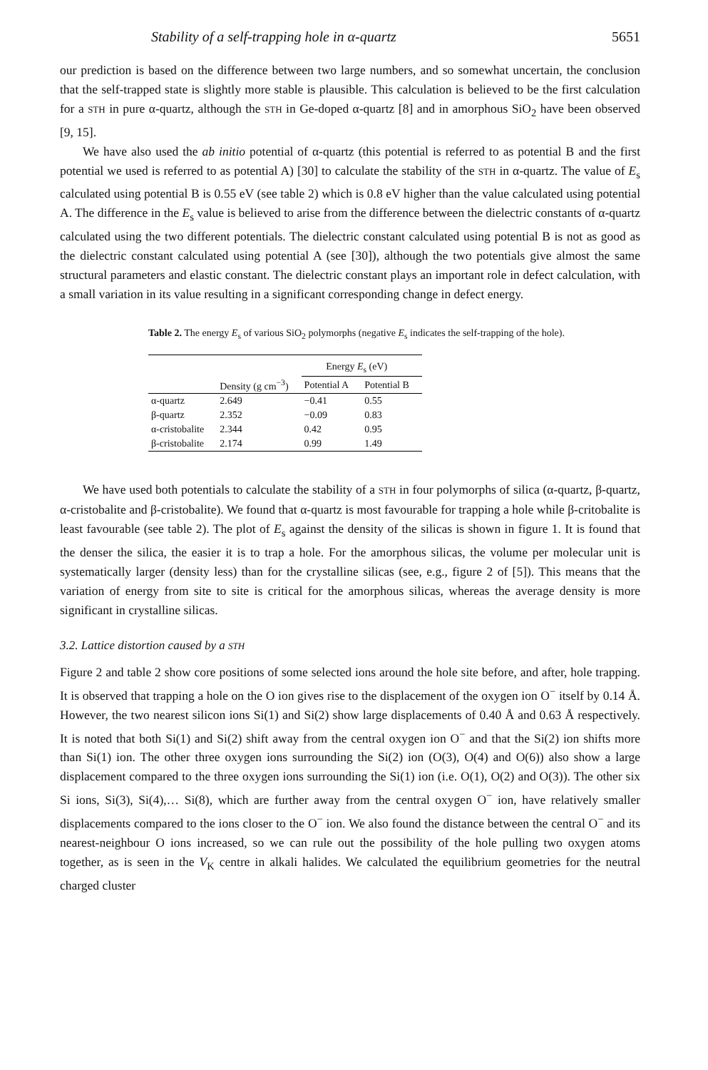Stability of a self-trapping hole in α-quartz 5651
our prediction is based on the difference between two large numbers, and so somewhat uncertain, the conclusion that the self-trapped state is slightly more stable is plausible. This calculation is believed to be the first calculation for a STH in pure α-quartz, although the STH in Ge-doped α-quartz [8] and in amorphous SiO<sub>2</sub> have been observed [9, 15].
We have also used the ab initio potential of α-quartz (this potential is referred to as potential B and the first potential we used is referred to as potential A) [30] to calculate the stability of the STH in α-quartz. The value of E<sub>s</sub> calculated using potential B is 0.55 eV (see table 2) which is 0.8 eV higher than the value calculated using potential A. The difference in the E<sub>s</sub> value is believed to arise from the difference between the dielectric constants of α-quartz calculated using the two different potentials. The dielectric constant calculated using potential B is not as good as the dielectric constant calculated using potential A (see [30]), although the two potentials give almost the same structural parameters and elastic constant. The dielectric constant plays an important role in defect calculation, with a small variation in its value resulting in a significant corresponding change in defect energy.
Table 2. The energy E<sub>s</sub> of various SiO<sub>2</sub> polymorphs (negative E<sub>s</sub> indicates the self-trapping of the hole).
| | | Energy E<sub>s</sub> (eV) | |
| --- | --- | --- | --- |
| | Density (g cm<sup>−3</sup>) | Potential A | Potential B |
| α-quartz | 2.649 | −0.41 | 0.55 |
| β-quartz | 2.352 | −0.09 | 0.83 |
| α-cristobalite | 2.344 | 0.42 | 0.95 |
| β-cristobalite | 2.174 | 0.99 | 1.49 |
We have used both potentials to calculate the stability of a STH in four polymorphs of silica (α-quartz, β-quartz, α-cristobalite and β-cristobalite). We found that α-quartz is most favourable for trapping a hole while β-critobalite is least favourable (see table 2). The plot of E<sub>s</sub> against the density of the silicas is shown in figure 1. It is found that the denser the silica, the easier it is to trap a hole. For the amorphous silicas, the volume per molecular unit is systematically larger (density less) than for the crystalline silicas (see, e.g., figure 2 of [5]). This means that the variation of energy from site to site is critical for the amorphous silicas, whereas the average density is more significant in crystalline silicas.
3.2. Lattice distortion caused by a STH
Figure 2 and table 2 show core positions of some selected ions around the hole site before, and after, hole trapping. It is observed that trapping a hole on the O ion gives rise to the displacement of the oxygen ion O<sup>−</sup> itself by 0.14 Å. However, the two nearest silicon ions Si(1) and Si(2) show large displacements of 0.40 Å and 0.63 Å respectively. It is noted that both Si(1) and Si(2) shift away from the central oxygen ion O<sup>−</sup> and that the Si(2) ion shifts more than Si(1) ion. The other three oxygen ions surrounding the Si(2) ion (O(3), O(4) and O(6)) also show a large displacement compared to the three oxygen ions surrounding the Si(1) ion (i.e. O(1), O(2) and O(3)). The other six Si ions, Si(3), Si(4),… Si(8), which are further away from the central oxygen O<sup>−</sup> ion, have relatively smaller displacements compared to the ions closer to the O<sup>−</sup> ion. We also found the distance between the central O<sup>−</sup> and its nearest-neighbour O ions increased, so we can rule out the possibility of the hole pulling two oxygen atoms together, as is seen in the V<sub>K</sub> centre in alkali halides. We calculated the equilibrium geometries for the neutral charged cluster